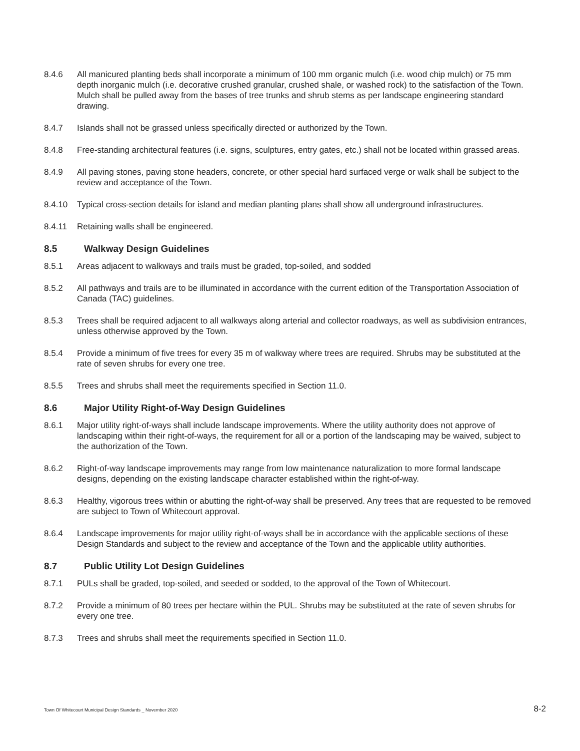8.4.6 All manicured planting beds shall incorporate a minimum of 100 mm organic mulch (i.e. wood chip mulch) or 75 mm depth inorganic mulch (i.e. decorative crushed granular, crushed shale, or washed rock) to the satisfaction of the Town. Mulch shall be pulled away from the bases of tree trunks and shrub stems as per landscape engineering standard drawing.
8.4.7 Islands shall not be grassed unless specifically directed or authorized by the Town.
8.4.8 Free-standing architectural features (i.e. signs, sculptures, entry gates, etc.) shall not be located within grassed areas.
8.4.9 All paving stones, paving stone headers, concrete, or other special hard surfaced verge or walk shall be subject to the review and acceptance of the Town.
8.4.10 Typical cross-section details for island and median planting plans shall show all underground infrastructures.
8.4.11 Retaining walls shall be engineered.
8.5 Walkway Design Guidelines
8.5.1 Areas adjacent to walkways and trails must be graded, top-soiled, and sodded
8.5.2 All pathways and trails are to be illuminated in accordance with the current edition of the Transportation Association of Canada (TAC) guidelines.
8.5.3 Trees shall be required adjacent to all walkways along arterial and collector roadways, as well as subdivision entrances, unless otherwise approved by the Town.
8.5.4 Provide a minimum of five trees for every 35 m of walkway where trees are required. Shrubs may be substituted at the rate of seven shrubs for every one tree.
8.5.5 Trees and shrubs shall meet the requirements specified in Section 11.0.
8.6 Major Utility Right-of-Way Design Guidelines
8.6.1 Major utility right-of-ways shall include landscape improvements. Where the utility authority does not approve of landscaping within their right-of-ways, the requirement for all or a portion of the landscaping may be waived, subject to the authorization of the Town.
8.6.2 Right-of-way landscape improvements may range from low maintenance naturalization to more formal landscape designs, depending on the existing landscape character established within the right-of-way.
8.6.3 Healthy, vigorous trees within or abutting the right-of-way shall be preserved. Any trees that are requested to be removed are subject to Town of Whitecourt approval.
8.6.4 Landscape improvements for major utility right-of-ways shall be in accordance with the applicable sections of these Design Standards and subject to the review and acceptance of the Town and the applicable utility authorities.
8.7 Public Utility Lot Design Guidelines
8.7.1 PULs shall be graded, top-soiled, and seeded or sodded, to the approval of the Town of Whitecourt.
8.7.2 Provide a minimum of 80 trees per hectare within the PUL. Shrubs may be substituted at the rate of seven shrubs for every one tree.
8.7.3 Trees and shrubs shall meet the requirements specified in Section 11.0.
Town Of Whitecourt Municipal Design Standards _ November 2020 8-2